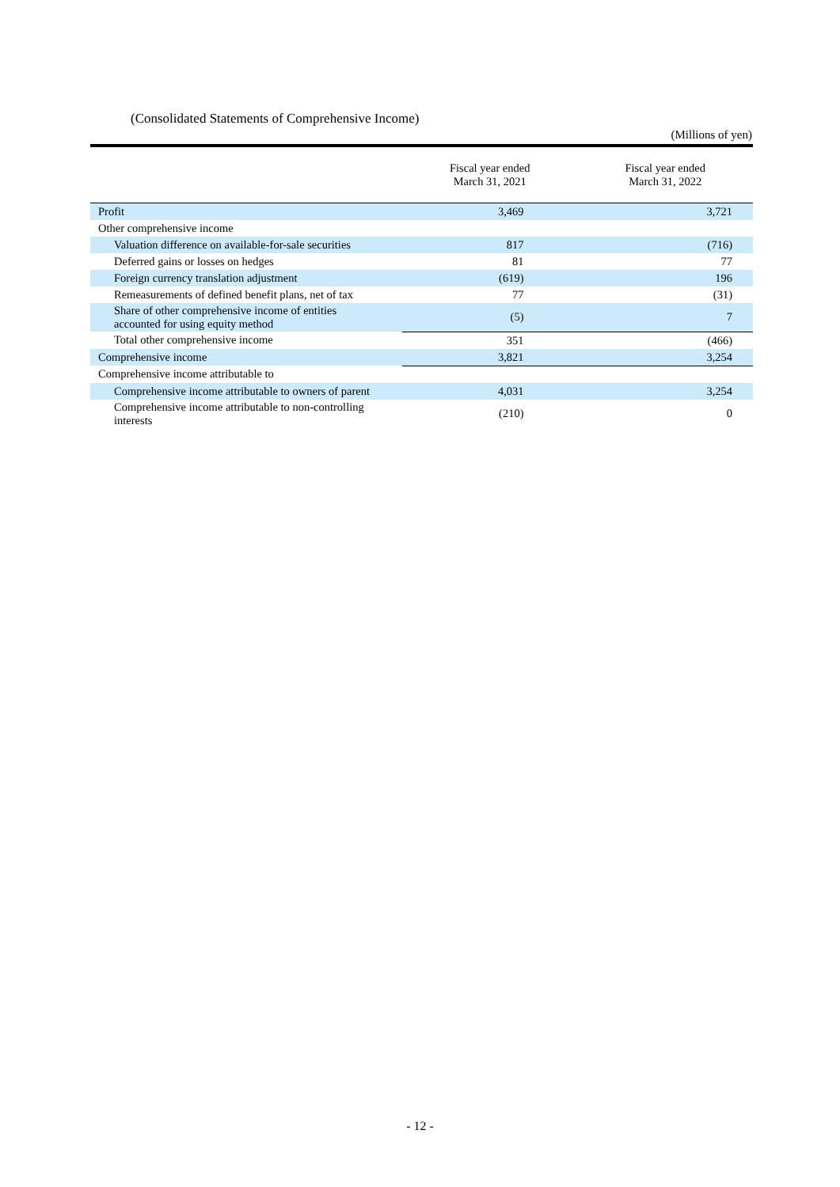(Consolidated Statements of Comprehensive Income)
(Millions of yen)
| | Fiscal year ended March 31, 2021 | Fiscal year ended March 31, 2022 |
| --- | --- | --- |
| Profit | 3,469 | 3,721 |
| Other comprehensive income | | |
| Valuation difference on available-for-sale securities | 817 | (716) |
| Deferred gains or losses on hedges | 81 | 77 |
| Foreign currency translation adjustment | (619) | 196 |
| Remeasurements of defined benefit plans, net of tax | 77 | (31) |
| Share of other comprehensive income of entities accounted for using equity method | (5) | 7 |
| Total other comprehensive income | 351 | (466) |
| Comprehensive income | 3,821 | 3,254 |
| Comprehensive income attributable to | | |
| Comprehensive income attributable to owners of parent | 4,031 | 3,254 |
| Comprehensive income attributable to non-controlling interests | (210) | 0 |
- 12 -